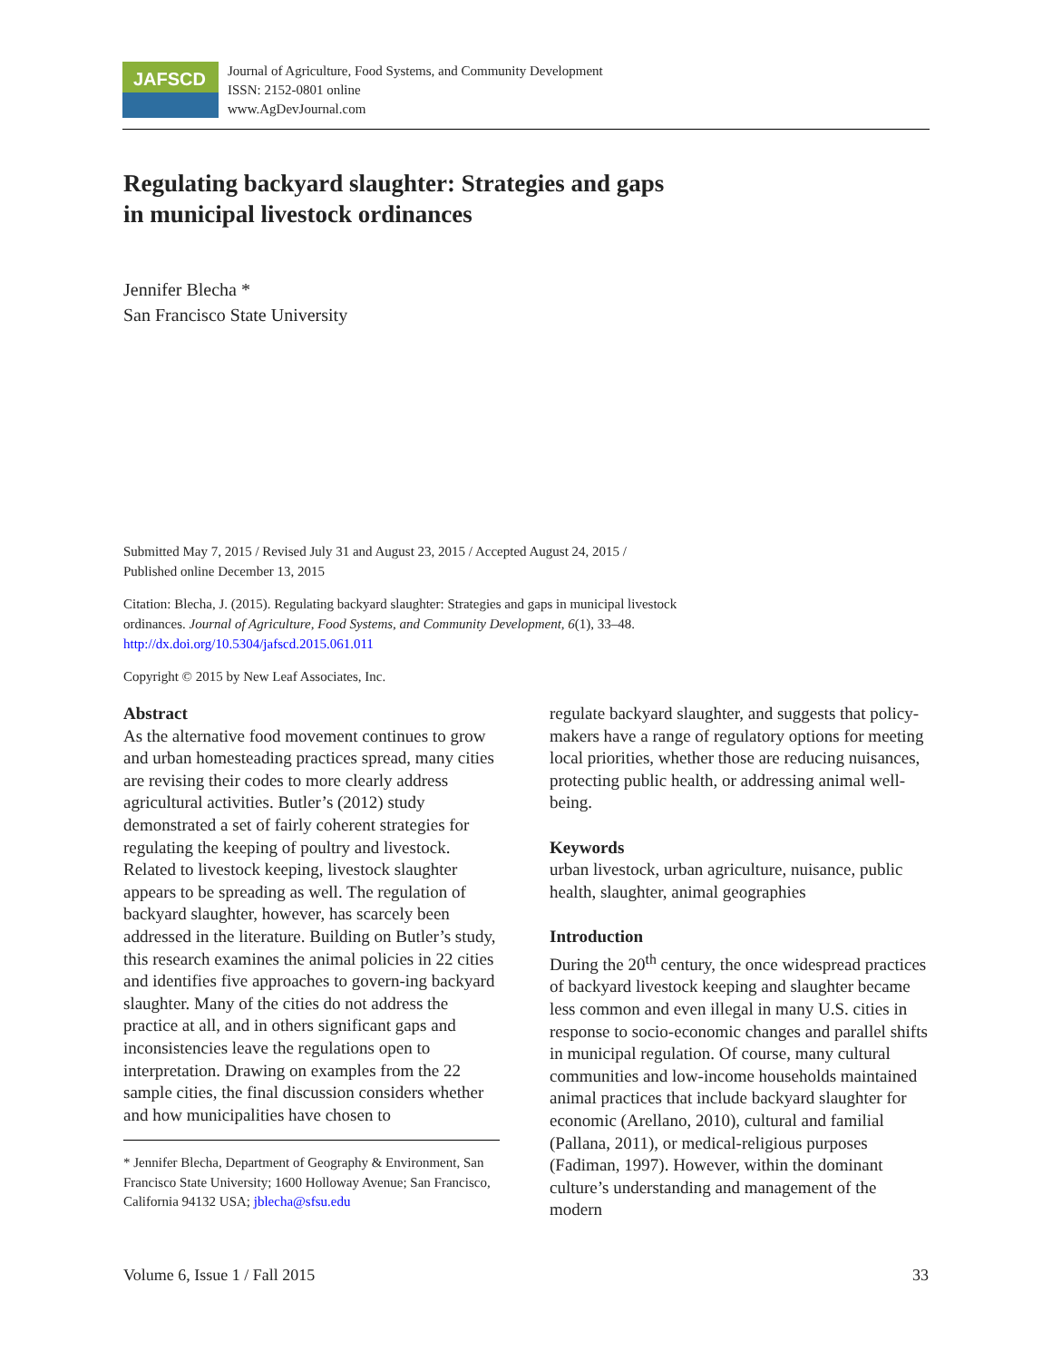JAFSCD
Journal of Agriculture, Food Systems, and Community Development
ISSN: 2152-0801 online
www.AgDevJournal.com
Regulating backyard slaughter: Strategies and gaps in municipal livestock ordinances
Jennifer Blecha *
San Francisco State University
Submitted May 7, 2015 / Revised July 31 and August 23, 2015 / Accepted August 24, 2015 /
Published online December 13, 2015
Citation: Blecha, J. (2015). Regulating backyard slaughter: Strategies and gaps in municipal livestock
ordinances. Journal of Agriculture, Food Systems, and Community Development, 6(1), 33–48.
http://dx.doi.org/10.5304/jafscd.2015.061.011
Copyright © 2015 by New Leaf Associates, Inc.
Abstract
As the alternative food movement continues to grow and urban homesteading practices spread, many cities are revising their codes to more clearly address agricultural activities. Butler’s (2012) study demonstrated a set of fairly coherent strategies for regulating the keeping of poultry and livestock. Related to livestock keeping, livestock slaughter appears to be spreading as well. The regulation of backyard slaughter, however, has scarcely been addressed in the literature. Building on Butler’s study, this research examines the animal policies in 22 cities and identifies five approaches to govern-ing backyard slaughter. Many of the cities do not address the practice at all, and in others significant gaps and inconsistencies leave the regulations open to interpretation. Drawing on examples from the 22 sample cities, the final discussion considers whether and how municipalities have chosen to
* Jennifer Blecha, Department of Geography & Environment, San Francisco State University; 1600 Holloway Avenue; San Francisco, California 94132 USA; jblecha@sfsu.edu
regulate backyard slaughter, and suggests that policy-makers have a range of regulatory options for meeting local priorities, whether those are reducing nuisances, protecting public health, or addressing animal well-being.
Keywords
urban livestock, urban agriculture, nuisance, public health, slaughter, animal geographies
Introduction
During the 20<sup>th</sup> century, the once widespread practices of backyard livestock keeping and slaughter became less common and even illegal in many U.S. cities in response to socio-economic changes and parallel shifts in municipal regulation. Of course, many cultural communities and low-income households maintained animal practices that include backyard slaughter for economic (Arellano, 2010), cultural and familial (Pallana, 2011), or medical-religious purposes (Fadiman, 1997). However, within the dominant culture’s understanding and management of the modern
Volume 6, Issue 1 / Fall 2015 33